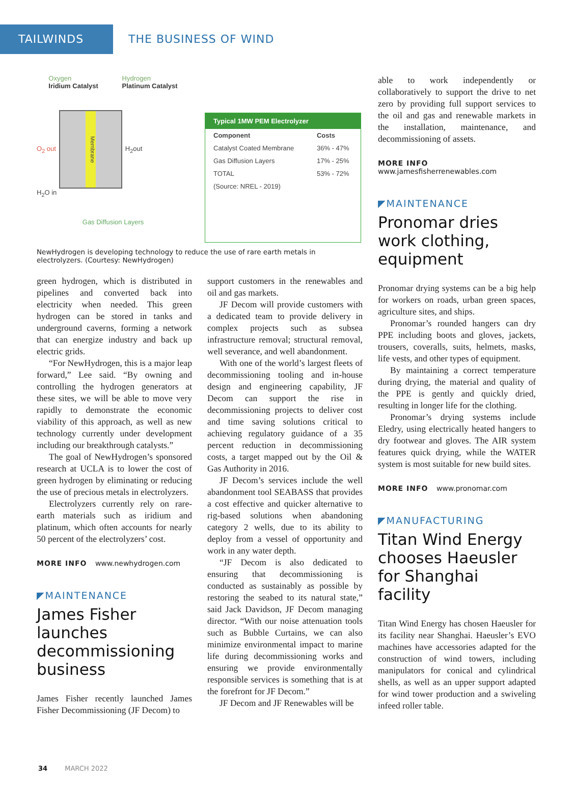TAILWINDS THE BUSINESS OF WIND
Oxygen
Iridium Catalyst Hydrogen
Platinum Catalyst
O<sub>2</sub> out
Membrane
H<sub>2</sub>out
H<sub>2</sub>O in
Gas Diffusion Layers
| Typical 1MW PEM Electrolyzer | |
| --- | --- |
| Component | Costs |
| Catalyst Coated Membrane | 36% - 47% |
| Gas Diffusion Layers | 17% - 25% |
| TOTAL | 53% - 72% |
| (Source: NREL - 2019) | |
NewHydrogen is developing technology to reduce the use of rare earth metals in electrolyzers. (Courtesy: NewHydrogen)
green hydrogen, which is distributed in pipelines and converted back into electricity when needed. This green hydrogen can be stored in tanks and underground caverns, forming a network that can energize industry and back up electric grids.
“For NewHydrogen, this is a major leap forward,” Lee said. “By owning and controlling the hydrogen generators at these sites, we will be able to move very rapidly to demonstrate the economic viability of this approach, as well as new technology currently under development including our breakthrough catalysts.”
The goal of NewHydrogen’s sponsored research at UCLA is to lower the cost of green hydrogen by eliminating or reducing the use of precious metals in electrolyzers.
Electrolyzers currently rely on rare-earth materials such as iridium and platinum, which often accounts for nearly 50 percent of the electrolyzers’ cost.
MORE INFO www.newhydrogen.com
◤MAINTENANCE
James Fisher launches decommissioning business
James Fisher recently launched James Fisher Decommissioning (JF Decom) to
support customers in the renewables and oil and gas markets.
JF Decom will provide customers with a dedicated team to provide delivery in complex projects such as subsea infrastructure removal; structural removal, well severance, and well abandonment.
With one of the world’s largest fleets of decommissioning tooling and in-house design and engineering capability, JF Decom can support the rise in decommissioning projects to deliver cost and time saving solutions critical to achieving regulatory guidance of a 35 percent reduction in decommissioning costs, a target mapped out by the Oil & Gas Authority in 2016.
JF Decom’s services include the well abandonment tool SEABASS that provides a cost effective and quicker alternative to rig-based solutions when abandoning category 2 wells, due to its ability to deploy from a vessel of opportunity and work in any water depth.
“JF Decom is also dedicated to ensuring that decommissioning is conducted as sustainably as possible by restoring the seabed to its natural state,” said Jack Davidson, JF Decom managing director. “With our noise attenuation tools such as Bubble Curtains, we can also minimize environmental impact to marine life during decommissioning works and ensuring we provide environmentally responsible services is something that is at the forefront for JF Decom.”
JF Decom and JF Renewables will be
able to work independently or collaboratively to support the drive to net zero by providing full support services to the oil and gas and renewable markets in the installation, maintenance, and decommissioning of assets.
MORE INFO www.jamesfisherrenewables.com
◤MAINTENANCE
Pronomar dries work clothing, equipment
Pronomar drying systems can be a big help for workers on roads, urban green spaces, agriculture sites, and ships.
Pronomar’s rounded hangers can dry PPE including boots and gloves, jackets, trousers, coveralls, suits, helmets, masks, life vests, and other types of equipment.
By maintaining a correct temperature during drying, the material and quality of the PPE is gently and quickly dried, resulting in longer life for the clothing.
Pronomar’s drying systems include Eledry, using electrically heated hangers to dry footwear and gloves. The AIR system features quick drying, while the WATER system is most suitable for new build sites.
MORE INFO www.pronomar.com
◤MANUFACTURING
Titan Wind Energy chooses Haeusler for Shanghai facility
Titan Wind Energy has chosen Haeusler for its facility near Shanghai. Haeusler’s EVO machines have accessories adapted for the construction of wind towers, including manipulators for conical and cylindrical shells, as well as an upper support adapted for wind tower production and a swiveling infeed roller table.
34 MARCH 2022